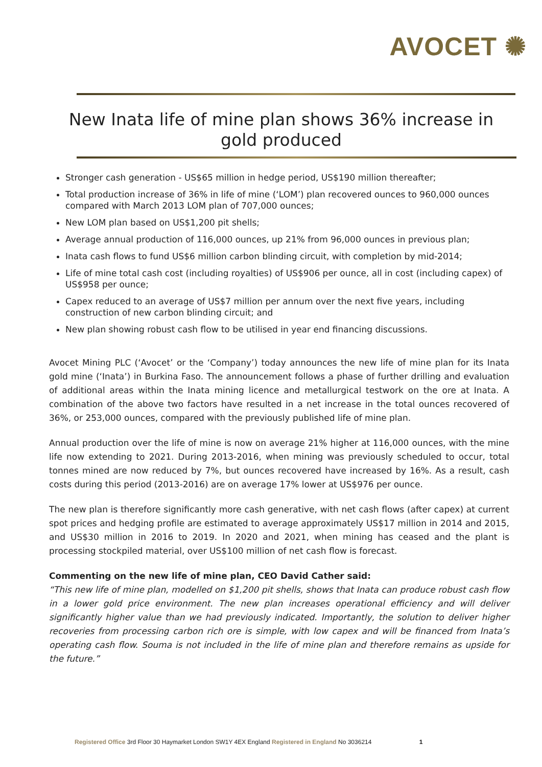AVOCET ✺
New Inata life of mine plan shows 36% increase in gold produced
Stronger cash generation - US$65 million in hedge period, US$190 million thereafter;
Total production increase of 36% in life of mine (‘LOM’) plan recovered ounces to 960,000 ounces compared with March 2013 LOM plan of 707,000 ounces;
New LOM plan based on US$1,200 pit shells;
Average annual production of 116,000 ounces, up 21% from 96,000 ounces in previous plan;
Inata cash flows to fund US$6 million carbon blinding circuit, with completion by mid-2014;
Life of mine total cash cost (including royalties) of US$906 per ounce, all in cost (including capex) of US$958 per ounce;
Capex reduced to an average of US$7 million per annum over the next five years, including construction of new carbon blinding circuit; and
New plan showing robust cash flow to be utilised in year end financing discussions.
Avocet Mining PLC (‘Avocet’ or the ‘Company’) today announces the new life of mine plan for its Inata gold mine (‘Inata’) in Burkina Faso. The announcement follows a phase of further drilling and evaluation of additional areas within the Inata mining licence and metallurgical testwork on the ore at Inata. A combination of the above two factors have resulted in a net increase in the total ounces recovered of 36%, or 253,000 ounces, compared with the previously published life of mine plan.
Annual production over the life of mine is now on average 21% higher at 116,000 ounces, with the mine life now extending to 2021. During 2013-2016, when mining was previously scheduled to occur, total tonnes mined are now reduced by 7%, but ounces recovered have increased by 16%. As a result, cash costs during this period (2013-2016) are on average 17% lower at US$976 per ounce.
The new plan is therefore significantly more cash generative, with net cash flows (after capex) at current spot prices and hedging profile are estimated to average approximately US$17 million in 2014 and 2015, and US$30 million in 2016 to 2019. In 2020 and 2021, when mining has ceased and the plant is processing stockpiled material, over US$100 million of net cash flow is forecast.
Commenting on the new life of mine plan, CEO David Cather said:
“This new life of mine plan, modelled on $1,200 pit shells, shows that Inata can produce robust cash flow in a lower gold price environment. The new plan increases operational efficiency and will deliver significantly higher value than we had previously indicated. Importantly, the solution to deliver higher recoveries from processing carbon rich ore is simple, with low capex and will be financed from Inata’s operating cash flow. Souma is not included in the life of mine plan and therefore remains as upside for the future.”
Registered Office 3rd Floor 30 Haymarket London SW1Y 4EX England Registered in England No 3036214 1